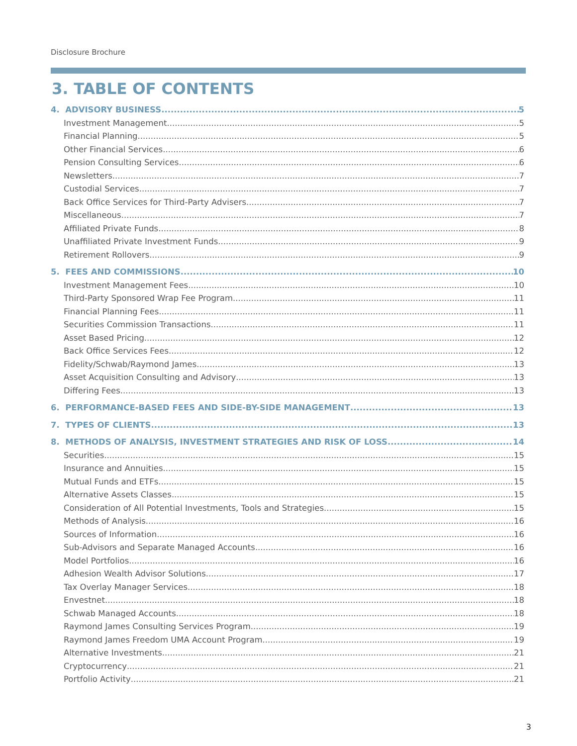Disclosure Brochure
3. TABLE OF CONTENTS
4. ADVISORY BUSINESS 5
Investment Management 5
Financial Planning 5
Other Financial Services 6
Pension Consulting Services 6
Newsletters 7
Custodial Services 7
Back Office Services for Third-Party Advisers 7
Miscellaneous 7
Affiliated Private Funds 8
Unaffiliated Private Investment Funds 9
Retirement Rollovers 9
5. FEES AND COMMISSIONS 10
Investment Management Fees 10
Third-Party Sponsored Wrap Fee Program 11
Financial Planning Fees 11
Securities Commission Transactions 11
Asset Based Pricing 12
Back Office Services Fees 12
Fidelity/Schwab/Raymond James 13
Asset Acquisition Consulting and Advisory 13
Differing Fees 13
6. PERFORMANCE-BASED FEES AND SIDE-BY-SIDE MANAGEMENT 13
7. TYPES OF CLIENTS 13
8. METHODS OF ANALYSIS, INVESTMENT STRATEGIES AND RISK OF LOSS 14
Securities 15
Insurance and Annuities 15
Mutual Funds and ETFs 15
Alternative Assets Classes 15
Consideration of All Potential Investments, Tools and Strategies 15
Methods of Analysis 16
Sources of Information 16
Sub-Advisors and Separate Managed Accounts 16
Model Portfolios 16
Adhesion Wealth Advisor Solutions 17
Tax Overlay Manager Services 18
Envestnet 18
Schwab Managed Accounts 18
Raymond James Consulting Services Program 19
Raymond James Freedom UMA Account Program 19
Alternative Investments 21
Cryptocurrency 21
Portfolio Activity 21
3